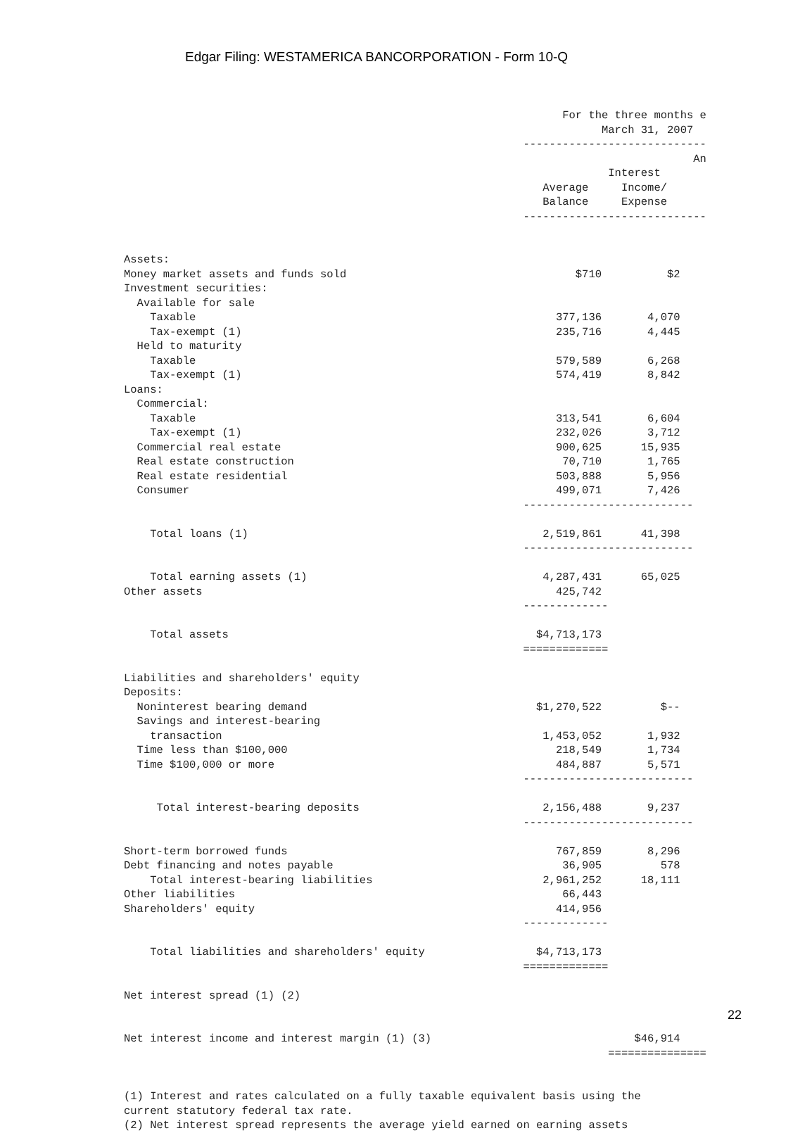Edgar Filing: WESTAMERICA BANCORPORATION - Form 10-Q
                                                                   For the three months e
                                                                         March 31, 2007
                                                             ----------------------------
                                                                                       An
                                                                          Interest
                                                                Average     Income/
                                                                Balance     Expense
                                                             ----------------------------


Assets:
Money market assets and funds sold                                   $710          $2
Investment securities:
  Available for sale
    Taxable                                                       377,136       4,070
    Tax-exempt (1)                                                235,716       4,445
  Held to maturity
    Taxable                                                       579,589       6,268
    Tax-exempt (1)                                                574,419       8,842
Loans:
  Commercial:
    Taxable                                                       313,541       6,604
    Tax-exempt (1)                                                232,026       3,712
  Commercial real estate                                          900,625      15,935
  Real estate construction                                         70,710       1,765
  Real estate residential                                         503,888       5,956
  Consumer                                                        499,071       7,426
                                                             --------------------------

    Total loans (1)                                             2,519,861      41,398
                                                             --------------------------

    Total earning assets (1)                                    4,287,431      65,025
Other assets                                                      425,742
                                                             -------------

    Total assets                                               $4,713,173
                                                             =============

Liabilities and shareholders' equity
Deposits:
  Noninterest bearing demand                                   $1,270,522         $--
  Savings and interest-bearing
    transaction                                                 1,453,052       1,932
  Time less than $100,000                                         218,549       1,734
  Time $100,000 or more                                           484,887       5,571
                                                             --------------------------

     Total interest-bearing deposits                            2,156,488       9,237
                                                             --------------------------

Short-term borrowed funds                                         767,859       8,296
Debt financing and notes payable                                   36,905         578
    Total interest-bearing liabilities                          2,961,252      18,111
Other liabilities                                                  66,443
Shareholders' equity                                              414,956
                                                             -------------

    Total liabilities and shareholders' equity                 $4,713,173
                                                             =============

Net interest spread (1) (2)


Net interest income and interest margin (1) (3)                               $46,914
                                                                          ===============


(1) Interest and rates calculated on a fully taxable equivalent basis using the
current statutory federal tax rate.
(2) Net interest spread represents the average yield earned on earning assets
22